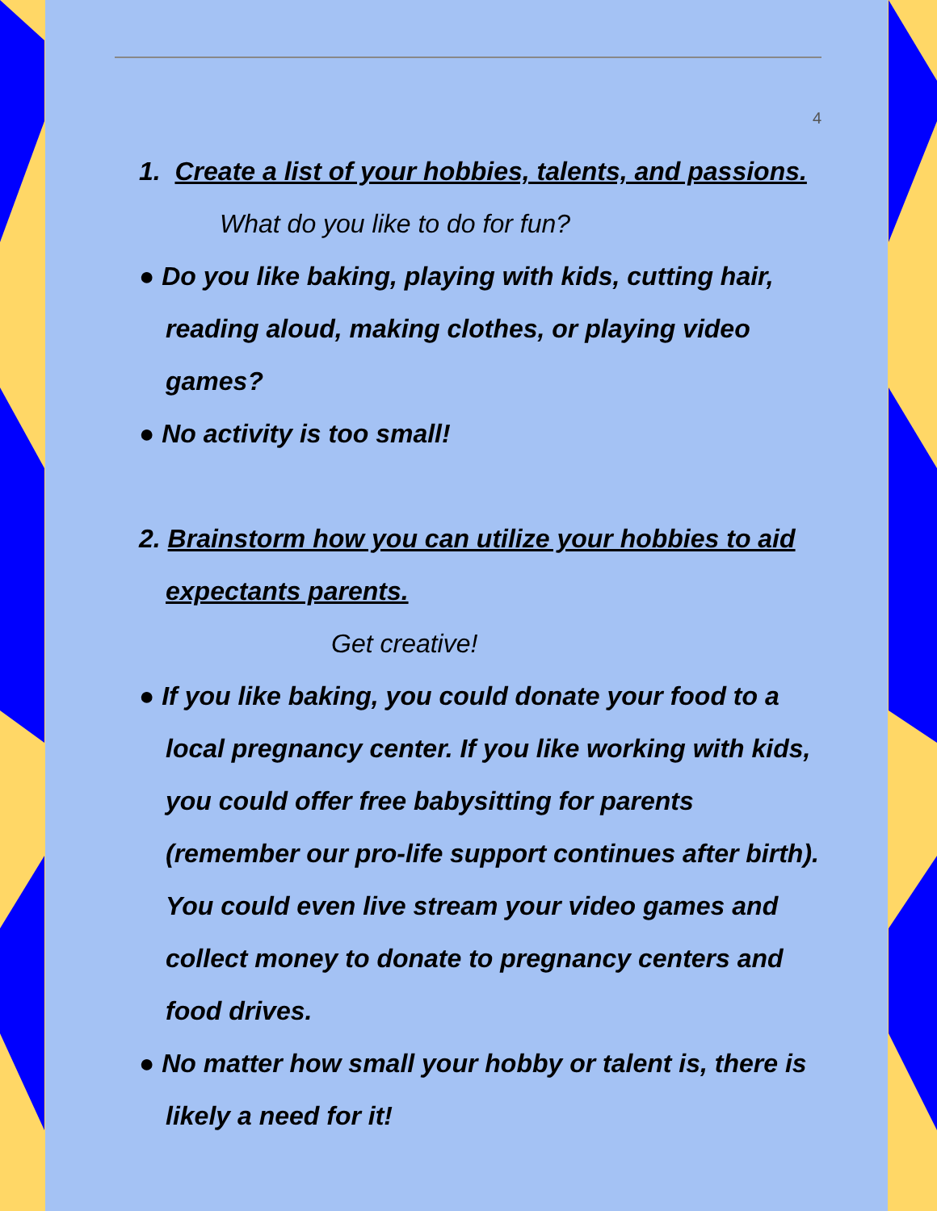4
1. Create a list of your hobbies, talents, and passions.
What do you like to do for fun?
● Do you like baking, playing with kids, cutting hair, reading aloud, making clothes, or playing video games?
● No activity is too small!
2. Brainstorm how you can utilize your hobbies to aid expectants parents.
Get creative!
● If you like baking, you could donate your food to a local pregnancy center. If you like working with kids, you could offer free babysitting for parents (remember our pro-life support continues after birth). You could even live stream your video games and collect money to donate to pregnancy centers and food drives.
● No matter how small your hobby or talent is, there is likely a need for it!